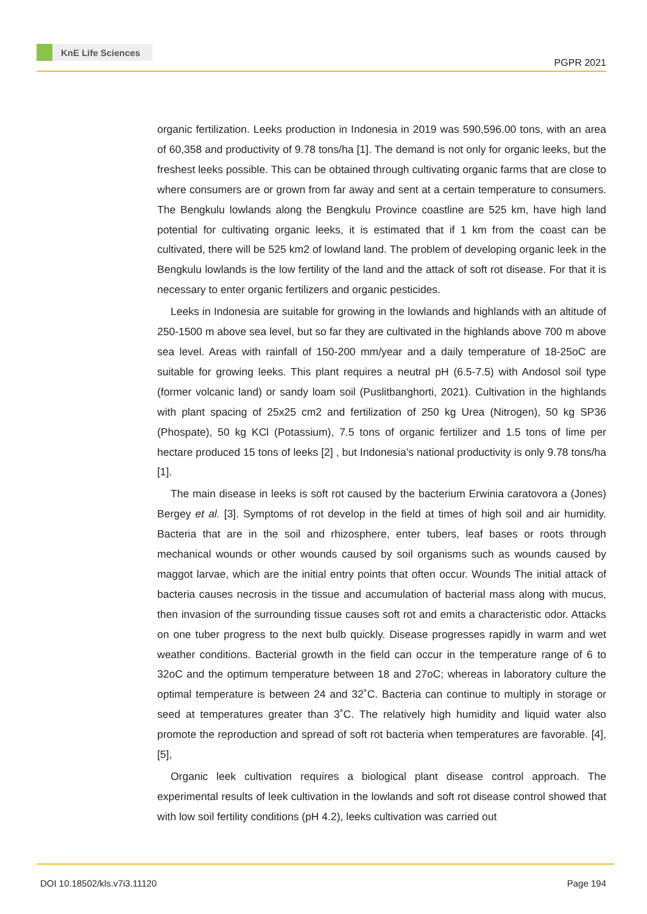KnE Life Sciences
PGPR 2021
organic fertilization. Leeks production in Indonesia in 2019 was 590,596.00 tons, with an area of 60,358 and productivity of 9.78 tons/ha [1]. The demand is not only for organic leeks, but the freshest leeks possible. This can be obtained through cultivating organic farms that are close to where consumers are or grown from far away and sent at a certain temperature to consumers. The Bengkulu lowlands along the Bengkulu Province coastline are 525 km, have high land potential for cultivating organic leeks, it is estimated that if 1 km from the coast can be cultivated, there will be 525 km2 of lowland land. The problem of developing organic leek in the Bengkulu lowlands is the low fertility of the land and the attack of soft rot disease. For that it is necessary to enter organic fertilizers and organic pesticides.
Leeks in Indonesia are suitable for growing in the lowlands and highlands with an altitude of 250-1500 m above sea level, but so far they are cultivated in the highlands above 700 m above sea level. Areas with rainfall of 150-200 mm/year and a daily temperature of 18-25oC are suitable for growing leeks. This plant requires a neutral pH (6.5-7.5) with Andosol soil type (former volcanic land) or sandy loam soil (Puslitbanghorti, 2021). Cultivation in the highlands with plant spacing of 25x25 cm2 and fertilization of 250 kg Urea (Nitrogen), 50 kg SP36 (Phospate), 50 kg KCl (Potassium), 7.5 tons of organic fertilizer and 1.5 tons of lime per hectare produced 15 tons of leeks [2] , but Indonesia’s national productivity is only 9.78 tons/ha [1].
The main disease in leeks is soft rot caused by the bacterium Erwinia caratovora a (Jones) Bergey et al. [3]. Symptoms of rot develop in the field at times of high soil and air humidity. Bacteria that are in the soil and rhizosphere, enter tubers, leaf bases or roots through mechanical wounds or other wounds caused by soil organisms such as wounds caused by maggot larvae, which are the initial entry points that often occur. Wounds The initial attack of bacteria causes necrosis in the tissue and accumulation of bacterial mass along with mucus, then invasion of the surrounding tissue causes soft rot and emits a characteristic odor. Attacks on one tuber progress to the next bulb quickly. Disease progresses rapidly in warm and wet weather conditions. Bacterial growth in the field can occur in the temperature range of 6 to 32oC and the optimum temperature between 18 and 27oC; whereas in laboratory culture the optimal temperature is between 24 and 32˚C. Bacteria can continue to multiply in storage or seed at temperatures greater than 3˚C. The relatively high humidity and liquid water also promote the reproduction and spread of soft rot bacteria when temperatures are favorable. [4], [5],
Organic leek cultivation requires a biological plant disease control approach. The experimental results of leek cultivation in the lowlands and soft rot disease control showed that with low soil fertility conditions (pH 4.2), leeks cultivation was carried out
DOI 10.18502/kls.v7i3.11120 Page 194